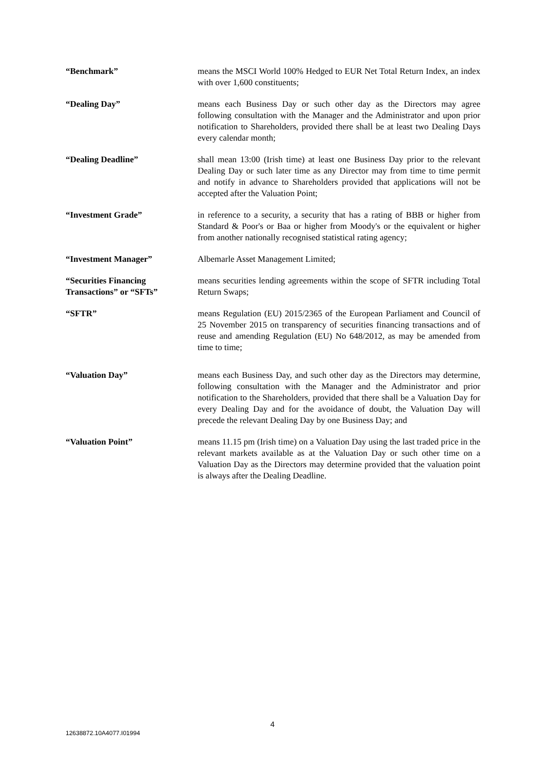“Benchmark” means the MSCI World 100% Hedged to EUR Net Total Return Index, an index with over 1,600 constituents;
“Dealing Day” means each Business Day or such other day as the Directors may agree following consultation with the Manager and the Administrator and upon prior notification to Shareholders, provided there shall be at least two Dealing Days every calendar month;
“Dealing Deadline” shall mean 13:00 (Irish time) at least one Business Day prior to the relevant Dealing Day or such later time as any Director may from time to time permit and notify in advance to Shareholders provided that applications will not be accepted after the Valuation Point;
“Investment Grade” in reference to a security, a security that has a rating of BBB or higher from Standard & Poor's or Baa or higher from Moody's or the equivalent or higher from another nationally recognised statistical rating agency;
“Investment Manager” Albemarle Asset Management Limited;
“Securities Financing Transactions” or “SFTs”
means securities lending agreements within the scope of SFTR including Total Return Swaps;
“SFTR” means Regulation (EU) 2015/2365 of the European Parliament and Council of 25 November 2015 on transparency of securities financing transactions and of reuse and amending Regulation (EU) No 648/2012, as may be amended from time to time;
“Valuation Day” means each Business Day, and such other day as the Directors may determine, following consultation with the Manager and the Administrator and prior notification to the Shareholders, provided that there shall be a Valuation Day for every Dealing Day and for the avoidance of doubt, the Valuation Day will precede the relevant Dealing Day by one Business Day; and
“Valuation Point” means 11.15 pm (Irish time) on a Valuation Day using the last traded price in the relevant markets available as at the Valuation Day or such other time on a Valuation Day as the Directors may determine provided that the valuation point is always after the Dealing Deadline.
4
12638872.10A4077.I01994